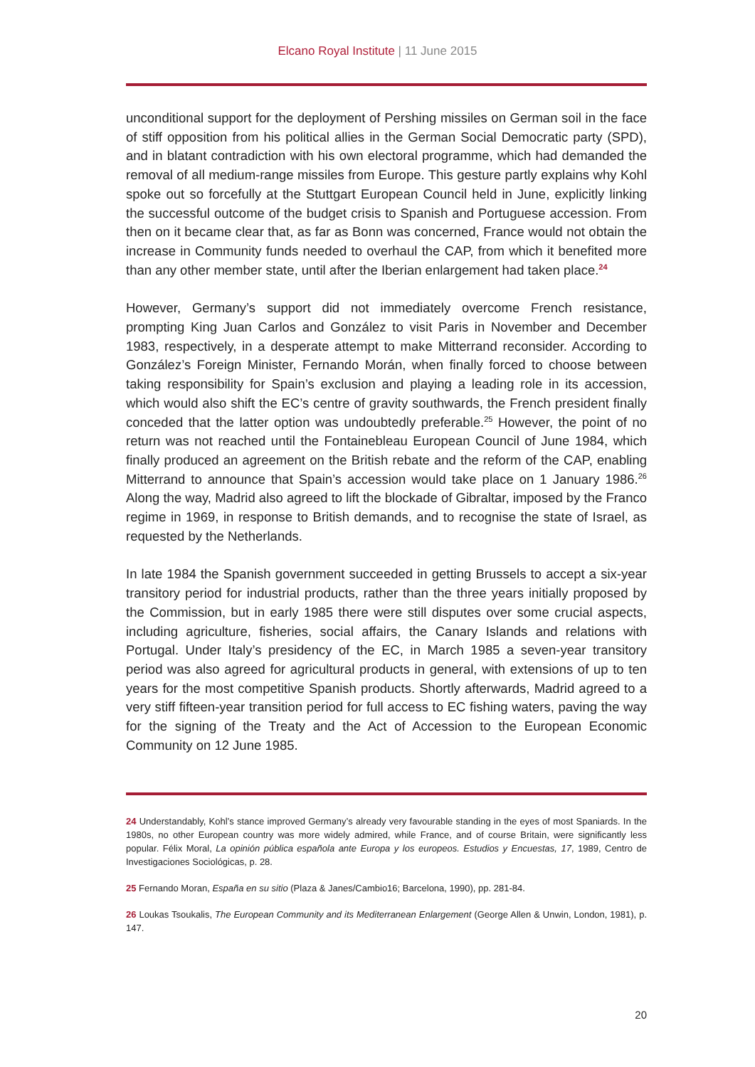Elcano Royal Institute | 11 June 2015
unconditional support for the deployment of Pershing missiles on German soil in the face of stiff opposition from his political allies in the German Social Democratic party (SPD), and in blatant contradiction with his own electoral programme, which had demanded the removal of all medium-range missiles from Europe. This gesture partly explains why Kohl spoke out so forcefully at the Stuttgart European Council held in June, explicitly linking the successful outcome of the budget crisis to Spanish and Portuguese accession. From then on it became clear that, as far as Bonn was concerned, France would not obtain the increase in Community funds needed to overhaul the CAP, from which it benefited more than any other member state, until after the Iberian enlargement had taken place.<sup>24</sup>
However, Germany’s support did not immediately overcome French resistance, prompting King Juan Carlos and González to visit Paris in November and December 1983, respectively, in a desperate attempt to make Mitterrand reconsider. According to González’s Foreign Minister, Fernando Morán, when finally forced to choose between taking responsibility for Spain’s exclusion and playing a leading role in its accession, which would also shift the EC’s centre of gravity southwards, the French president finally conceded that the latter option was undoubtedly preferable.<sup>25</sup> However, the point of no return was not reached until the Fontainebleau European Council of June 1984, which finally produced an agreement on the British rebate and the reform of the CAP, enabling Mitterrand to announce that Spain’s accession would take place on 1 January 1986.<sup>26</sup> Along the way, Madrid also agreed to lift the blockade of Gibraltar, imposed by the Franco regime in 1969, in response to British demands, and to recognise the state of Israel, as requested by the Netherlands.
In late 1984 the Spanish government succeeded in getting Brussels to accept a six-year transitory period for industrial products, rather than the three years initially proposed by the Commission, but in early 1985 there were still disputes over some crucial aspects, including agriculture, fisheries, social affairs, the Canary Islands and relations with Portugal. Under Italy’s presidency of the EC, in March 1985 a seven-year transitory period was also agreed for agricultural products in general, with extensions of up to ten years for the most competitive Spanish products. Shortly afterwards, Madrid agreed to a very stiff fifteen-year transition period for full access to EC fishing waters, paving the way for the signing of the Treaty and the Act of Accession to the European Economic Community on 12 June 1985.
24 Understandably, Kohl’s stance improved Germany’s already very favourable standing in the eyes of most Spaniards. In the 1980s, no other European country was more widely admired, while France, and of course Britain, were significantly less popular. Félix Moral, La opinión pública española ante Europa y los europeos. Estudios y Encuestas, 17, 1989, Centro de Investigaciones Sociológicas, p. 28.
25 Fernando Moran, España en su sitio (Plaza & Janes/Cambio16; Barcelona, 1990), pp. 281-84.
26 Loukas Tsoukalis, The European Community and its Mediterranean Enlargement (George Allen & Unwin, London, 1981), p. 147.
20